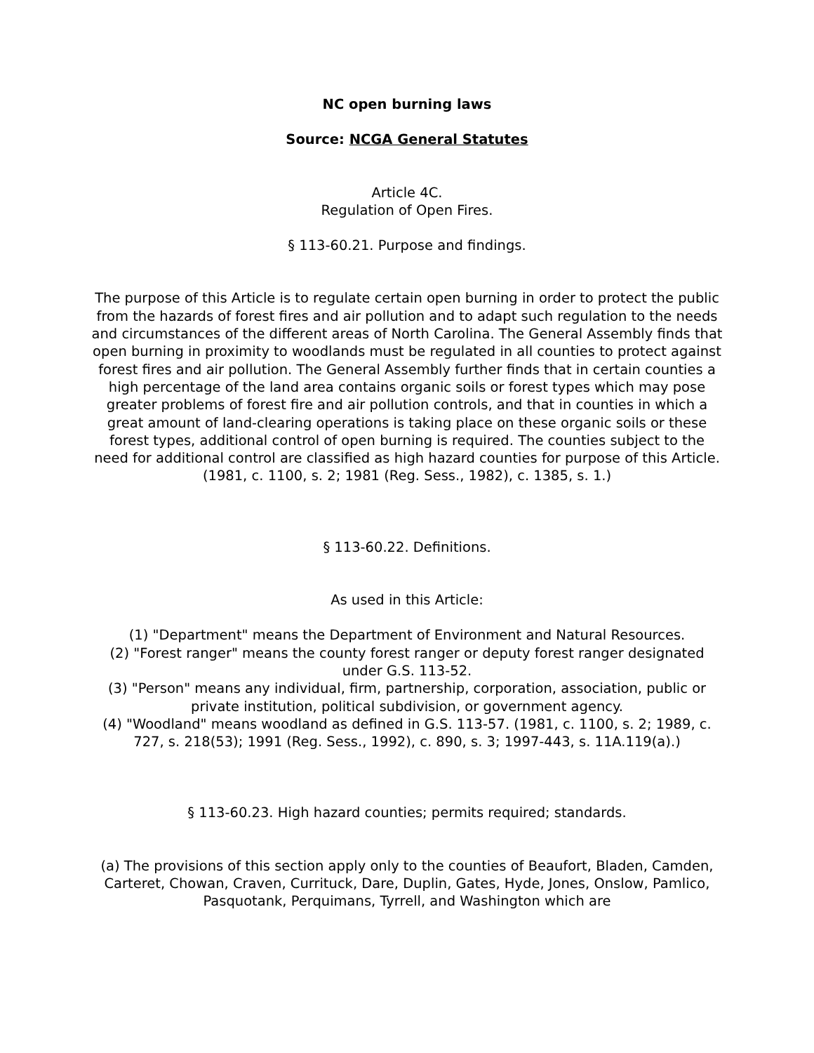NC open burning laws
Source: NCGA General Statutes
Article 4C.
Regulation of Open Fires.
§ 113-60.21. Purpose and findings.
The purpose of this Article is to regulate certain open burning in order to protect the public from the hazards of forest fires and air pollution and to adapt such regulation to the needs and circumstances of the different areas of North Carolina. The General Assembly finds that open burning in proximity to woodlands must be regulated in all counties to protect against forest fires and air pollution. The General Assembly further finds that in certain counties a high percentage of the land area contains organic soils or forest types which may pose greater problems of forest fire and air pollution controls, and that in counties in which a great amount of land-clearing operations is taking place on these organic soils or these forest types, additional control of open burning is required. The counties subject to the need for additional control are classified as high hazard counties for purpose of this Article. (1981, c. 1100, s. 2; 1981 (Reg. Sess., 1982), c. 1385, s. 1.)
§ 113-60.22. Definitions.
As used in this Article:
(1) "Department" means the Department of Environment and Natural Resources.
(2) "Forest ranger" means the county forest ranger or deputy forest ranger designated under G.S. 113-52.
(3) "Person" means any individual, firm, partnership, corporation, association, public or private institution, political subdivision, or government agency.
(4) "Woodland" means woodland as defined in G.S. 113-57. (1981, c. 1100, s. 2; 1989, c. 727, s. 218(53); 1991 (Reg. Sess., 1992), c. 890, s. 3; 1997-443, s. 11A.119(a).)
§ 113-60.23. High hazard counties; permits required; standards.
(a) The provisions of this section apply only to the counties of Beaufort, Bladen, Camden, Carteret, Chowan, Craven, Currituck, Dare, Duplin, Gates, Hyde, Jones, Onslow, Pamlico, Pasquotank, Perquimans, Tyrrell, and Washington which are